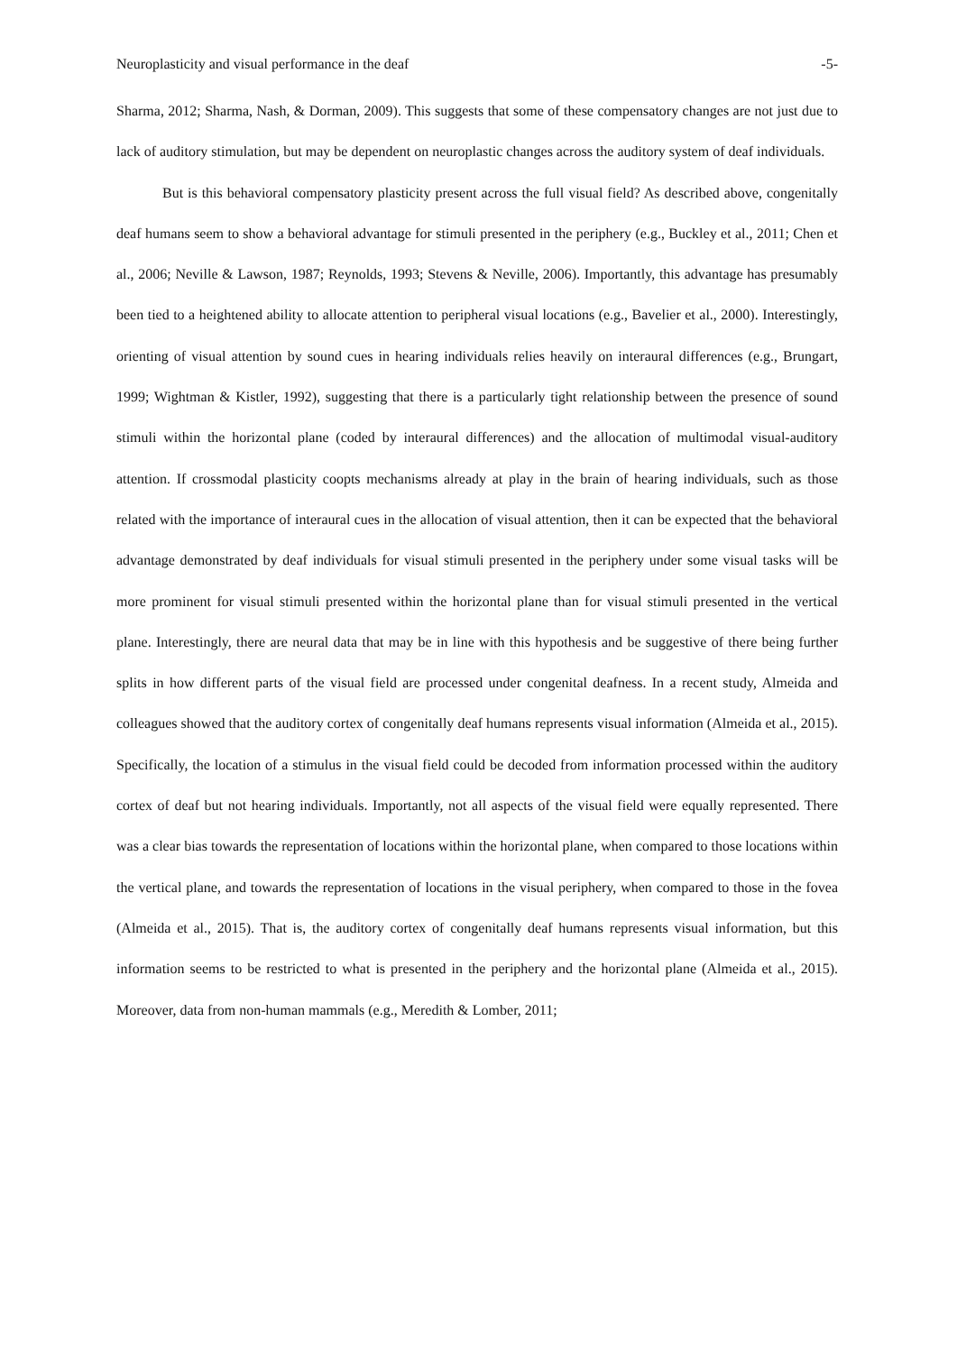Neuroplasticity and visual performance in the deaf -5-
Sharma, 2012; Sharma, Nash, & Dorman, 2009). This suggests that some of these compensatory changes are not just due to lack of auditory stimulation, but may be dependent on neuroplastic changes across the auditory system of deaf individuals.
But is this behavioral compensatory plasticity present across the full visual field? As described above, congenitally deaf humans seem to show a behavioral advantage for stimuli presented in the periphery (e.g., Buckley et al., 2011; Chen et al., 2006; Neville & Lawson, 1987; Reynolds, 1993; Stevens & Neville, 2006). Importantly, this advantage has presumably been tied to a heightened ability to allocate attention to peripheral visual locations (e.g., Bavelier et al., 2000). Interestingly, orienting of visual attention by sound cues in hearing individuals relies heavily on interaural differences (e.g., Brungart, 1999; Wightman & Kistler, 1992), suggesting that there is a particularly tight relationship between the presence of sound stimuli within the horizontal plane (coded by interaural differences) and the allocation of multimodal visual-auditory attention. If crossmodal plasticity coopts mechanisms already at play in the brain of hearing individuals, such as those related with the importance of interaural cues in the allocation of visual attention, then it can be expected that the behavioral advantage demonstrated by deaf individuals for visual stimuli presented in the periphery under some visual tasks will be more prominent for visual stimuli presented within the horizontal plane than for visual stimuli presented in the vertical plane. Interestingly, there are neural data that may be in line with this hypothesis and be suggestive of there being further splits in how different parts of the visual field are processed under congenital deafness. In a recent study, Almeida and colleagues showed that the auditory cortex of congenitally deaf humans represents visual information (Almeida et al., 2015). Specifically, the location of a stimulus in the visual field could be decoded from information processed within the auditory cortex of deaf but not hearing individuals. Importantly, not all aspects of the visual field were equally represented. There was a clear bias towards the representation of locations within the horizontal plane, when compared to those locations within the vertical plane, and towards the representation of locations in the visual periphery, when compared to those in the fovea (Almeida et al., 2015). That is, the auditory cortex of congenitally deaf humans represents visual information, but this information seems to be restricted to what is presented in the periphery and the horizontal plane (Almeida et al., 2015). Moreover, data from non-human mammals (e.g., Meredith & Lomber, 2011;